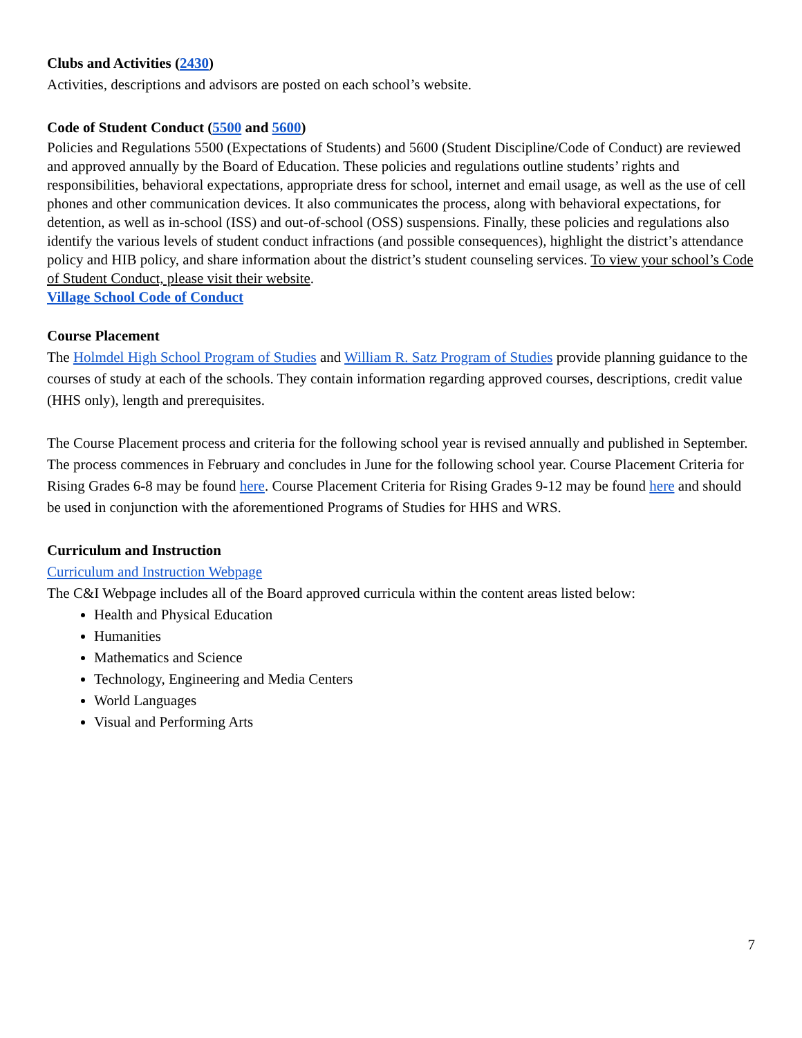Clubs and Activities (2430)
Activities, descriptions and advisors are posted on each school’s website.
Code of Student Conduct (5500 and 5600)
Policies and Regulations 5500 (Expectations of Students) and 5600 (Student Discipline/Code of Conduct) are reviewed and approved annually by the Board of Education. These policies and regulations outline students’ rights and responsibilities, behavioral expectations, appropriate dress for school, internet and email usage, as well as the use of cell phones and other communication devices. It also communicates the process, along with behavioral expectations, for detention, as well as in-school (ISS) and out-of-school (OSS) suspensions. Finally, these policies and regulations also identify the various levels of student conduct infractions (and possible consequences), highlight the district’s attendance policy and HIB policy, and share information about the district’s student counseling services. To view your school’s Code of Student Conduct, please visit their website.
Village School Code of Conduct
Course Placement
The Holmdel High School Program of Studies and William R. Satz Program of Studies provide planning guidance to the courses of study at each of the schools. They contain information regarding approved courses, descriptions, credit value (HHS only), length and prerequisites.
The Course Placement process and criteria for the following school year is revised annually and published in September. The process commences in February and concludes in June for the following school year. Course Placement Criteria for Rising Grades 6-8 may be found here. Course Placement Criteria for Rising Grades 9-12 may be found here and should be used in conjunction with the aforementioned Programs of Studies for HHS and WRS.
Curriculum and Instruction
Curriculum and Instruction Webpage
The C&I Webpage includes all of the Board approved curricula within the content areas listed below:
Health and Physical Education
Humanities
Mathematics and Science
Technology, Engineering and Media Centers
World Languages
Visual and Performing Arts
7